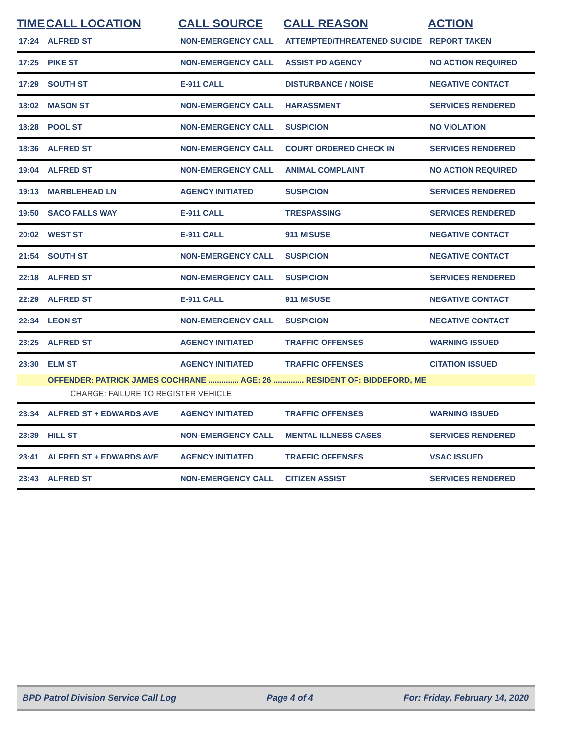| TIME | CALL LOCATION | CALL SOURCE | CALL REASON | ACTION |
| --- | --- | --- | --- | --- |
| 17:24 | ALFRED ST | NON-EMERGENCY CALL | ATTEMPTED/THREATENED SUICIDE | REPORT TAKEN |
| 17:25 | PIKE ST | NON-EMERGENCY CALL | ASSIST PD AGENCY | NO ACTION REQUIRED |
| 17:29 | SOUTH ST | E-911 CALL | DISTURBANCE / NOISE | NEGATIVE CONTACT |
| 18:02 | MASON ST | NON-EMERGENCY CALL | HARASSMENT | SERVICES RENDERED |
| 18:28 | POOL ST | NON-EMERGENCY CALL | SUSPICION | NO VIOLATION |
| 18:36 | ALFRED ST | NON-EMERGENCY CALL | COURT ORDERED CHECK IN | SERVICES RENDERED |
| 19:04 | ALFRED ST | NON-EMERGENCY CALL | ANIMAL COMPLAINT | NO ACTION REQUIRED |
| 19:13 | MARBLEHEAD LN | AGENCY INITIATED | SUSPICION | SERVICES RENDERED |
| 19:50 | SACO FALLS WAY | E-911 CALL | TRESPASSING | SERVICES RENDERED |
| 20:02 | WEST ST | E-911 CALL | 911 MISUSE | NEGATIVE CONTACT |
| 21:54 | SOUTH ST | NON-EMERGENCY CALL | SUSPICION | NEGATIVE CONTACT |
| 22:18 | ALFRED ST | NON-EMERGENCY CALL | SUSPICION | SERVICES RENDERED |
| 22:29 | ALFRED ST | E-911 CALL | 911 MISUSE | NEGATIVE CONTACT |
| 22:34 | LEON ST | NON-EMERGENCY CALL | SUSPICION | NEGATIVE CONTACT |
| 23:25 | ALFRED ST | AGENCY INITIATED | TRAFFIC OFFENSES | WARNING ISSUED |
| 23:30 | ELM ST | AGENCY INITIATED | TRAFFIC OFFENSES | CITATION ISSUED |
| | OFFENDER: PATRICK JAMES COCHRANE .............. AGE: 26 .............. RESIDENT OF: BIDDEFORD, ME | | | |
| | CHARGE: FAILURE TO REGISTER VEHICLE | | | |
| 23:34 | ALFRED ST + EDWARDS AVE | AGENCY INITIATED | TRAFFIC OFFENSES | WARNING ISSUED |
| 23:39 | HILL ST | NON-EMERGENCY CALL | MENTAL ILLNESS CASES | SERVICES RENDERED |
| 23:41 | ALFRED ST + EDWARDS AVE | AGENCY INITIATED | TRAFFIC OFFENSES | VSAC ISSUED |
| 23:43 | ALFRED ST | NON-EMERGENCY CALL | CITIZEN ASSIST | SERVICES RENDERED |
BPD Patrol Division Service Call Log Page 4 of 4 For: Friday, February 14, 2020